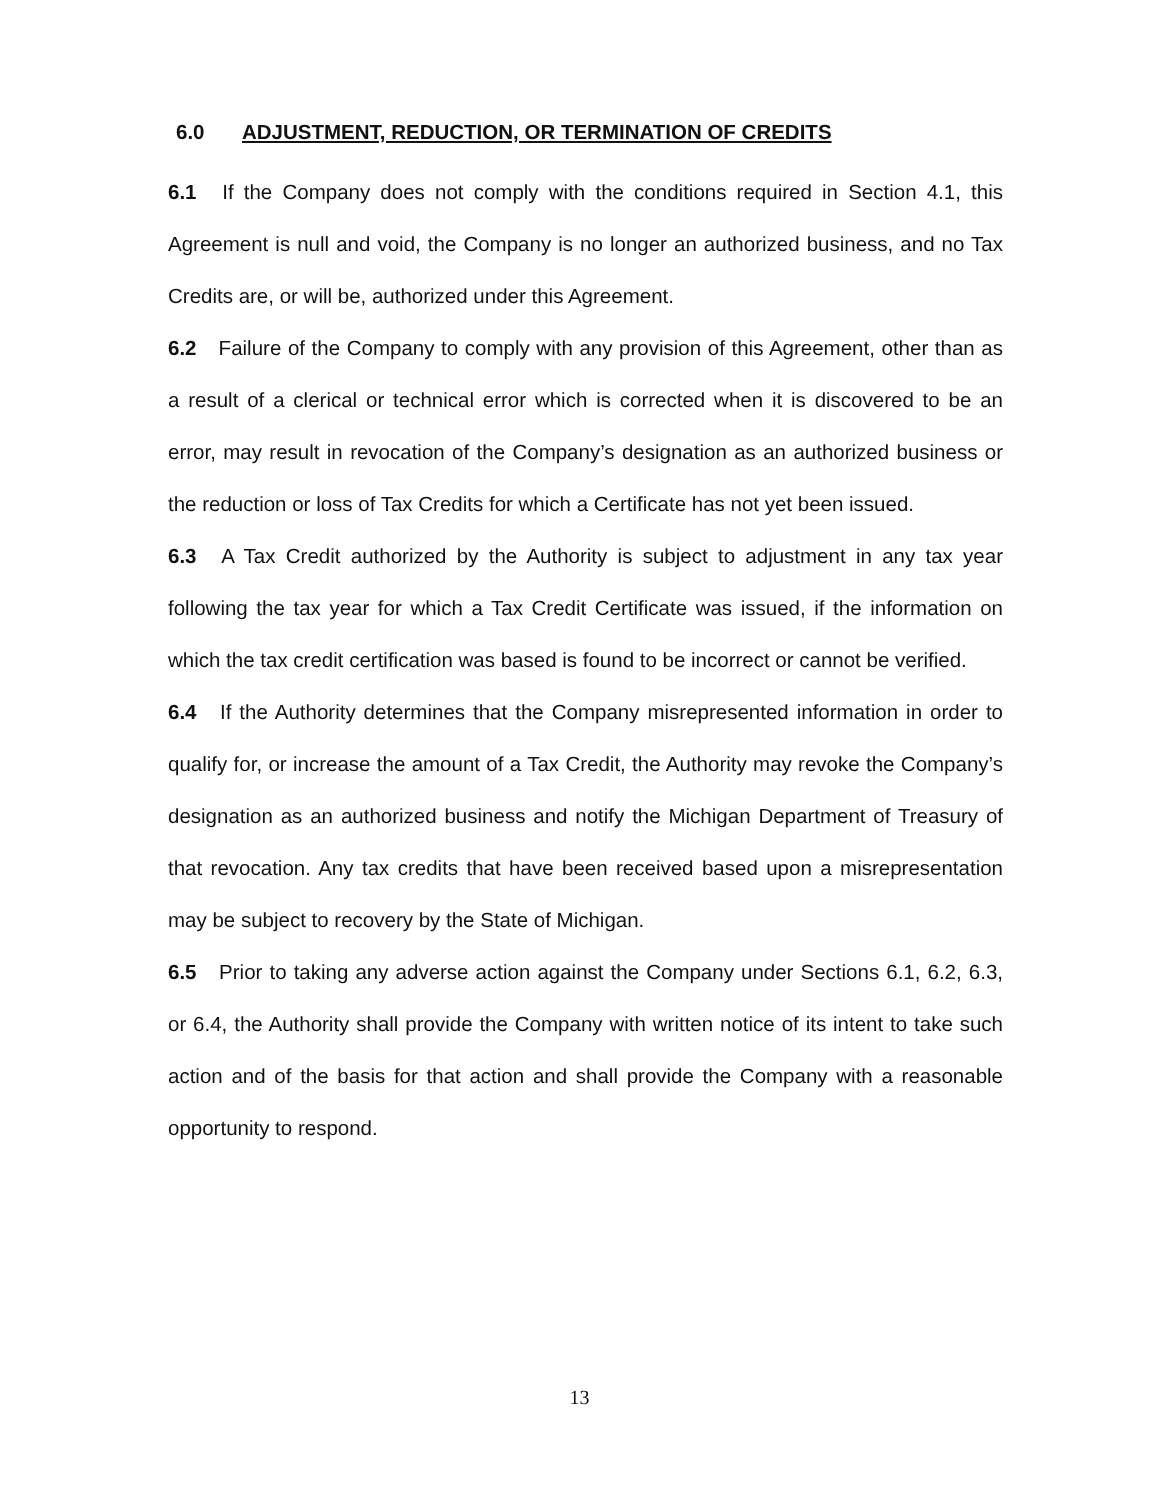6.0 ADJUSTMENT, REDUCTION, OR TERMINATION OF CREDITS
6.1 If the Company does not comply with the conditions required in Section 4.1, this Agreement is null and void, the Company is no longer an authorized business, and no Tax Credits are, or will be, authorized under this Agreement.
6.2 Failure of the Company to comply with any provision of this Agreement, other than as a result of a clerical or technical error which is corrected when it is discovered to be an error, may result in revocation of the Company’s designation as an authorized business or the reduction or loss of Tax Credits for which a Certificate has not yet been issued.
6.3 A Tax Credit authorized by the Authority is subject to adjustment in any tax year following the tax year for which a Tax Credit Certificate was issued, if the information on which the tax credit certification was based is found to be incorrect or cannot be verified.
6.4 If the Authority determines that the Company misrepresented information in order to qualify for, or increase the amount of a Tax Credit, the Authority may revoke the Company’s designation as an authorized business and notify the Michigan Department of Treasury of that revocation. Any tax credits that have been received based upon a misrepresentation may be subject to recovery by the State of Michigan.
6.5 Prior to taking any adverse action against the Company under Sections 6.1, 6.2, 6.3, or 6.4, the Authority shall provide the Company with written notice of its intent to take such action and of the basis for that action and shall provide the Company with a reasonable opportunity to respond.
13